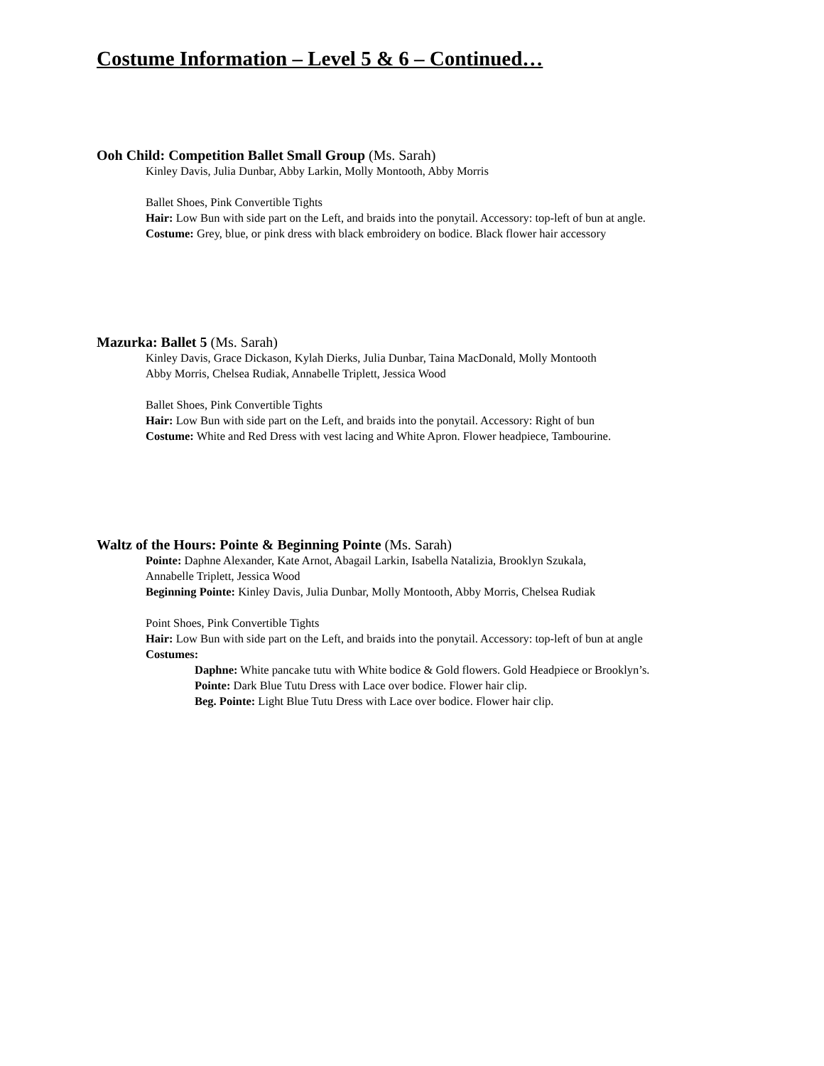Costume Information – Level 5 & 6 – Continued…
Ooh Child: Competition Ballet Small Group (Ms. Sarah)
Kinley Davis, Julia Dunbar, Abby Larkin, Molly Montooth, Abby Morris
Ballet Shoes, Pink Convertible Tights
Hair: Low Bun with side part on the Left, and braids into the ponytail. Accessory: top-left of bun at angle.
Costume: Grey, blue, or pink dress with black embroidery on bodice. Black flower hair accessory
Mazurka: Ballet 5 (Ms. Sarah)
Kinley Davis, Grace Dickason, Kylah Dierks, Julia Dunbar, Taina MacDonald, Molly Montooth
Abby Morris, Chelsea Rudiak, Annabelle Triplett, Jessica Wood
Ballet Shoes, Pink Convertible Tights
Hair: Low Bun with side part on the Left, and braids into the ponytail. Accessory: Right of bun
Costume: White and Red Dress with vest lacing and White Apron. Flower headpiece, Tambourine.
Waltz of the Hours: Pointe & Beginning Pointe (Ms. Sarah)
Pointe: Daphne Alexander, Kate Arnot, Abagail Larkin, Isabella Natalizia, Brooklyn Szukala,
Annabelle Triplett, Jessica Wood
Beginning Pointe: Kinley Davis, Julia Dunbar, Molly Montooth, Abby Morris, Chelsea Rudiak
Point Shoes, Pink Convertible Tights
Hair: Low Bun with side part on the Left, and braids into the ponytail. Accessory: top-left of bun at angle
Costumes:
Daphne: White pancake tutu with White bodice & Gold flowers. Gold Headpiece or Brooklyn’s.
Pointe: Dark Blue Tutu Dress with Lace over bodice. Flower hair clip.
Beg. Pointe: Light Blue Tutu Dress with Lace over bodice. Flower hair clip.